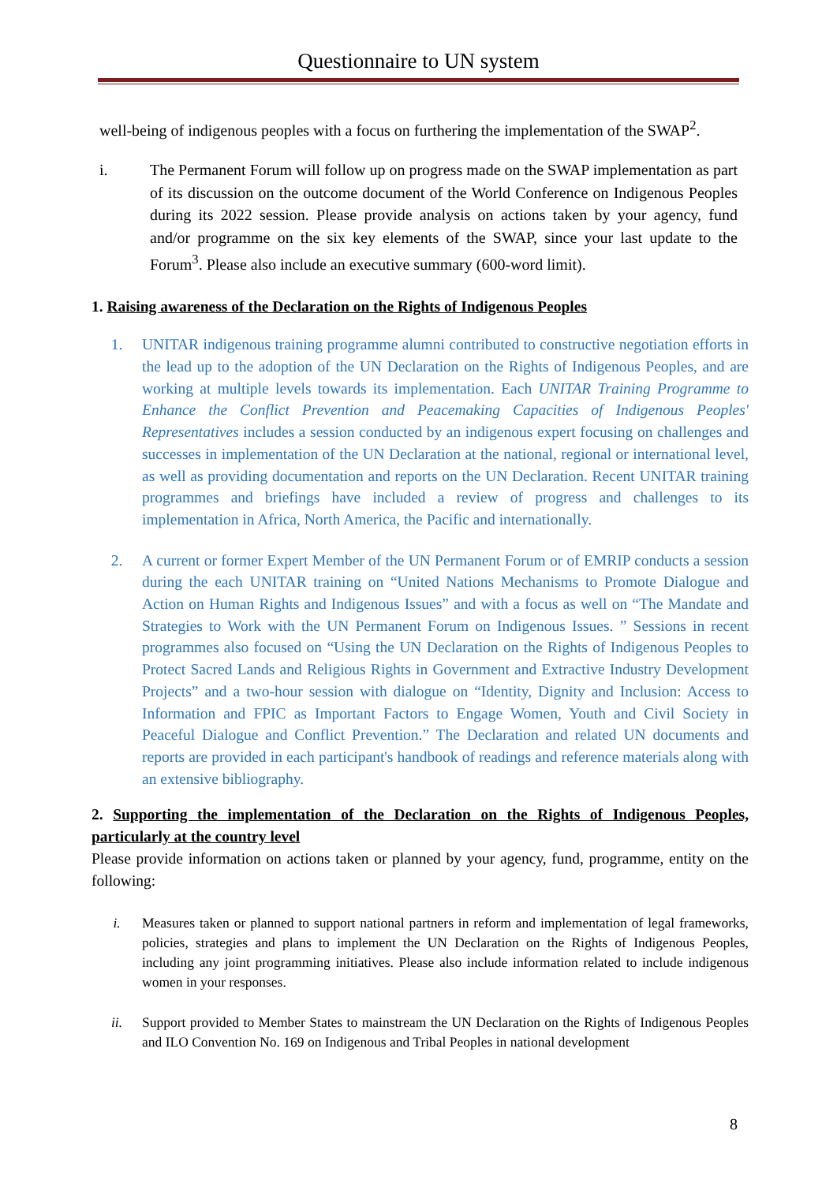Questionnaire to UN system
well-being of indigenous peoples with a focus on furthering the implementation of the SWAP<sup>2</sup>.
i. The Permanent Forum will follow up on progress made on the SWAP implementation as part of its discussion on the outcome document of the World Conference on Indigenous Peoples during its 2022 session. Please provide analysis on actions taken by your agency, fund and/or programme on the six key elements of the SWAP, since your last update to the Forum<sup>3</sup>. Please also include an executive summary (600-word limit).
1. Raising awareness of the Declaration on the Rights of Indigenous Peoples
1. UNITAR indigenous training programme alumni contributed to constructive negotiation efforts in the lead up to the adoption of the UN Declaration on the Rights of Indigenous Peoples, and are working at multiple levels towards its implementation. Each UNITAR Training Programme to Enhance the Conflict Prevention and Peacemaking Capacities of Indigenous Peoples' Representatives includes a session conducted by an indigenous expert focusing on challenges and successes in implementation of the UN Declaration at the national, regional or international level, as well as providing documentation and reports on the UN Declaration. Recent UNITAR training programmes and briefings have included a review of progress and challenges to its implementation in Africa, North America, the Pacific and internationally.
2. A current or former Expert Member of the UN Permanent Forum or of EMRIP conducts a session during the each UNITAR training on “United Nations Mechanisms to Promote Dialogue and Action on Human Rights and Indigenous Issues” and with a focus as well on “The Mandate and Strategies to Work with the UN Permanent Forum on Indigenous Issues. ” Sessions in recent programmes also focused on “Using the UN Declaration on the Rights of Indigenous Peoples to Protect Sacred Lands and Religious Rights in Government and Extractive Industry Development Projects” and a two-hour session with dialogue on “Identity, Dignity and Inclusion: Access to Information and FPIC as Important Factors to Engage Women, Youth and Civil Society in Peaceful Dialogue and Conflict Prevention.” The Declaration and related UN documents and reports are provided in each participant's handbook of readings and reference materials along with an extensive bibliography.
2. Supporting the implementation of the Declaration on the Rights of Indigenous Peoples, particularly at the country level
Please provide information on actions taken or planned by your agency, fund, programme, entity on the following:
i. Measures taken or planned to support national partners in reform and implementation of legal frameworks, policies, strategies and plans to implement the UN Declaration on the Rights of Indigenous Peoples, including any joint programming initiatives. Please also include information related to include indigenous women in your responses.
ii. Support provided to Member States to mainstream the UN Declaration on the Rights of Indigenous Peoples and ILO Convention No. 169 on Indigenous and Tribal Peoples in national development
8